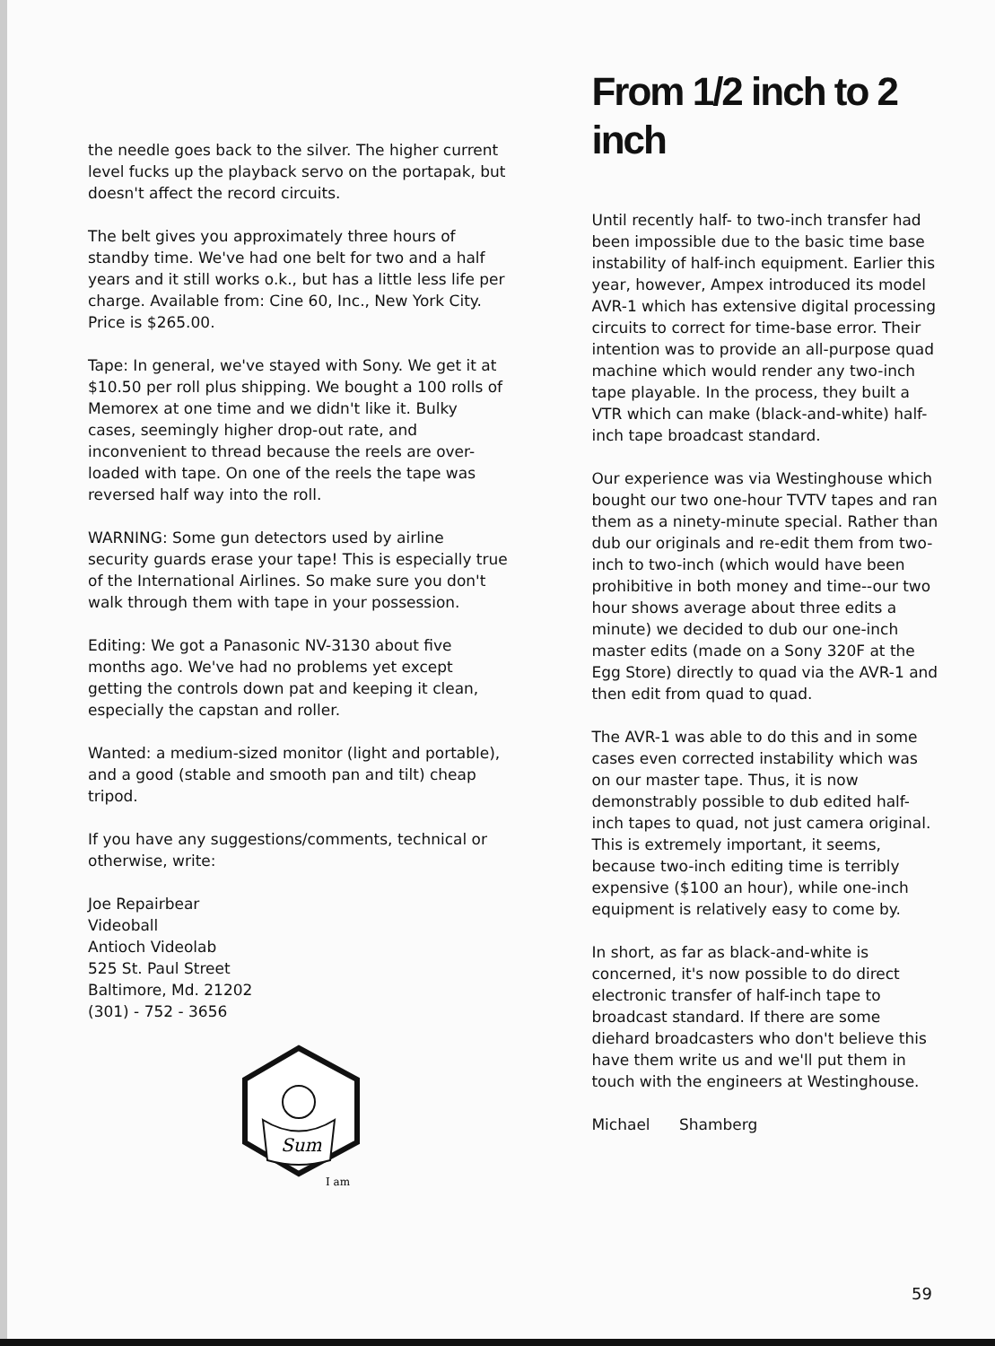the needle goes back to the silver. The higher current level fucks up the playback servo on the portapak, but doesn't affect the record circuits.
The belt gives you approximately three hours of standby time. We've had one belt for two and a half years and it still works o.k., but has a little less life per charge. Available from: Cine 60, Inc., New York City. Price is $265.00.
Tape: In general, we've stayed with Sony. We get it at $10.50 per roll plus shipping. We bought a 100 rolls of Memorex at one time and we didn't like it. Bulky cases, seemingly higher drop-out rate, and inconvenient to thread because the reels are over-loaded with tape. On one of the reels the tape was reversed half way into the roll.
WARNING: Some gun detectors used by airline security guards erase your tape! This is especially true of the International Airlines. So make sure you don't walk through them with tape in your possession.
Editing: We got a Panasonic NV-3130 about five months ago. We've had no problems yet except getting the controls down pat and keeping it clean, especially the capstan and roller.
Wanted: a medium-sized monitor (light and portable), and a good (stable and smooth pan and tilt) cheap tripod.
If you have any suggestions/comments, technical or otherwise, write:
Joe Repairbear
Videoball
Antioch Videolab
525 St. Paul Street
Baltimore, Md. 21202
(301) - 752 - 3656
Sum
I am
From 1/2 inch to 2 inch
Until recently half- to two-inch transfer had been impossible due to the basic time base instability of half-inch equipment. Earlier this year, however, Ampex introduced its model AVR-1 which has extensive digital processing circuits to correct for time-base error. Their intention was to provide an all-purpose quad machine which would render any two-inch tape playable. In the process, they built a VTR which can make (black-and-white) half-inch tape broadcast standard.
Our experience was via Westinghouse which bought our two one-hour TVTV tapes and ran them as a ninety-minute special. Rather than dub our originals and re-edit them from two-inch to two-inch (which would have been prohibitive in both money and time--our two hour shows average about three edits a minute) we decided to dub our one-inch master edits (made on a Sony 320F at the Egg Store) directly to quad via the AVR-1 and then edit from quad to quad.
The AVR-1 was able to do this and in some cases even corrected instability which was on our master tape. Thus, it is now demonstrably possible to dub edited half-inch tapes to quad, not just camera original. This is extremely important, it seems, because two-inch editing time is terribly expensive ($100 an hour), while one-inch equipment is relatively easy to come by.
In short, as far as black-and-white is concerned, it's now possible to do direct electronic transfer of half-inch tape to broadcast standard. If there are some diehard broadcasters who don't believe this have them write us and we'll put them in touch with the engineers at Westinghouse.
Michael Shamberg
59